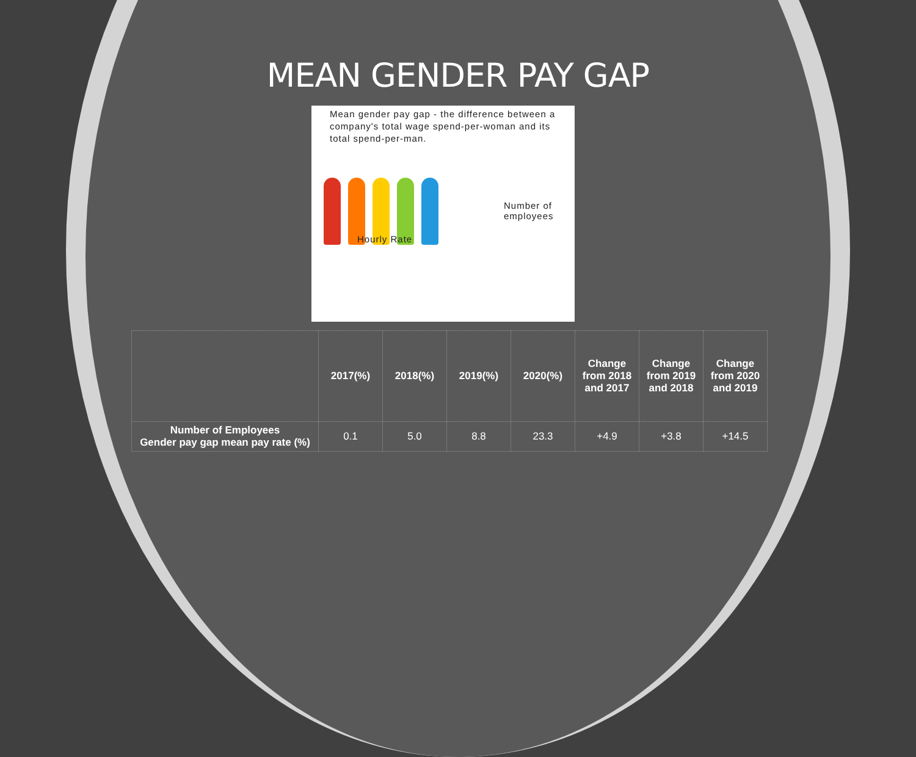MEAN GENDER PAY GAP
Mean gender pay gap - the difference between a company's total wage spend-per-woman and its total spend-per-man.
Hourly Rate
Number of
employees
| | 2017(%) | 2018(%) | 2019(%) | 2020(%) | Change from 2018 and 2017 | Change from 2019 and 2018 | Change from 2020 and 2019 |
| --- | --- | --- | --- | --- | --- | --- | --- |
| Number of Employees Gender pay gap mean pay rate (%) | 0.1 | 5.0 | 8.8 | 23.3 | +4.9 | +3.8 | +14.5 |